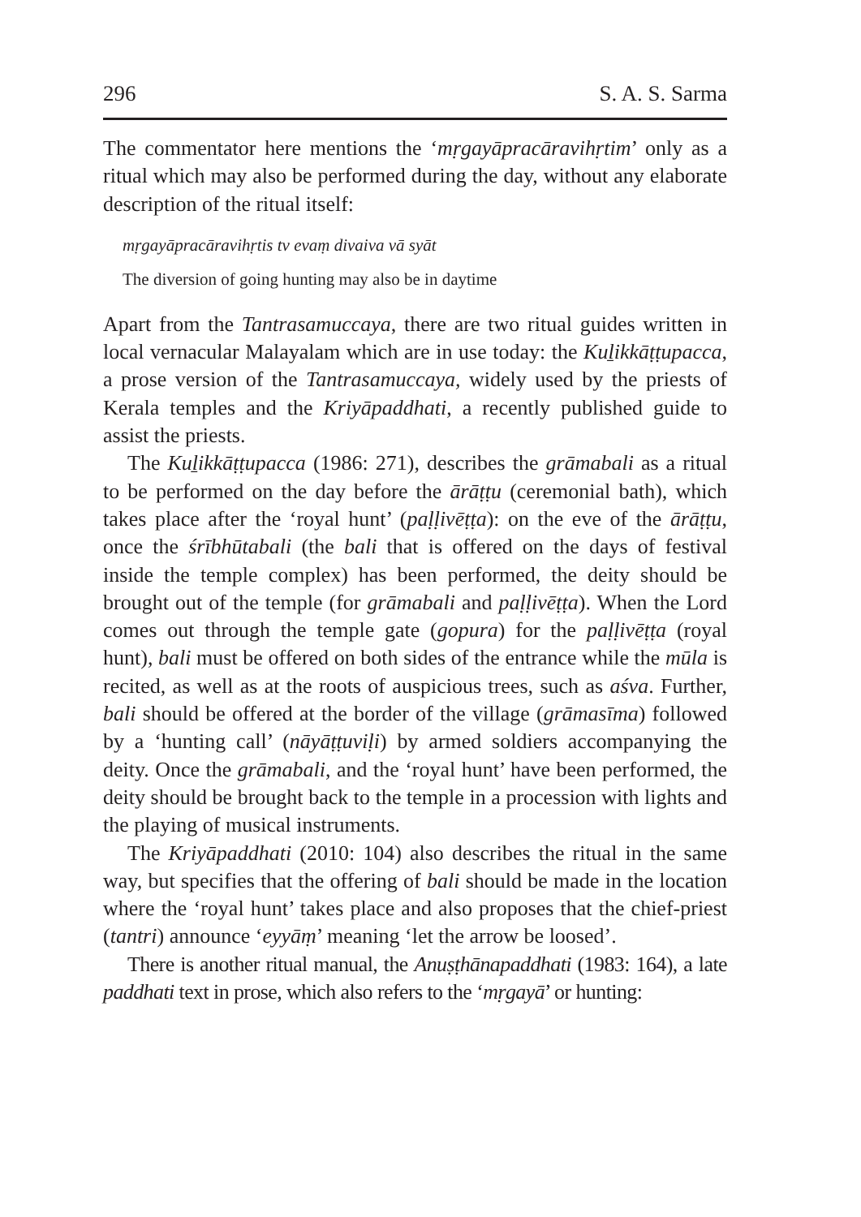296 S. A. S. Sarma
The commentator here mentions the ‘mṛgayāpracāravihṛtim’ only as a ritual which may also be performed during the day, without any elaborate description of the ritual itself:
mṛgayāpracāravihṛtis tv evaṃ divaiva vā syāt
The diversion of going hunting may also be in daytime
Apart from the Tantrasamuccaya, there are two ritual guides written in local vernacular Malayalam which are in use today: the Kuḻikkāṭṭupacca, a prose version of the Tantrasamuccaya, widely used by the priests of Kerala temples and the Kriyāpaddhati, a recently published guide to assist the priests.
The Kuḻikkāṭṭupacca (1986: 271), describes the grāmabali as a ritual to be performed on the day before the ārāṭṭu (ceremonial bath), which takes place after the ‘royal hunt’ (paḷḷivēṭṭa): on the eve of the ārāṭṭu, once the śrībhūtabali (the bali that is offered on the days of festival inside the temple complex) has been performed, the deity should be brought out of the temple (for grāmabali and paḷḷivēṭṭa). When the Lord comes out through the temple gate (gopura) for the paḷḷivēṭṭa (royal hunt), bali must be offered on both sides of the entrance while the mūla is recited, as well as at the roots of auspicious trees, such as aśva. Further, bali should be offered at the border of the village (grāmasīma) followed by a ‘hunting call’ (nāyāṭṭuviḷi) by armed soldiers accompanying the deity. Once the grāmabali, and the ‘royal hunt’ have been performed, the deity should be brought back to the temple in a procession with lights and the playing of musical instruments.
The Kriyāpaddhati (2010: 104) also describes the ritual in the same way, but specifies that the offering of bali should be made in the location where the ‘royal hunt’ takes place and also proposes that the chief-priest (tantri) announce ‘eyyāṃ’ meaning ‘let the arrow be loosed’.
There is another ritual manual, the Anuṣṭhānapaddhati (1983: 164), a late paddhati text in prose, which also refers to the ‘mṛgayā’ or hunting: